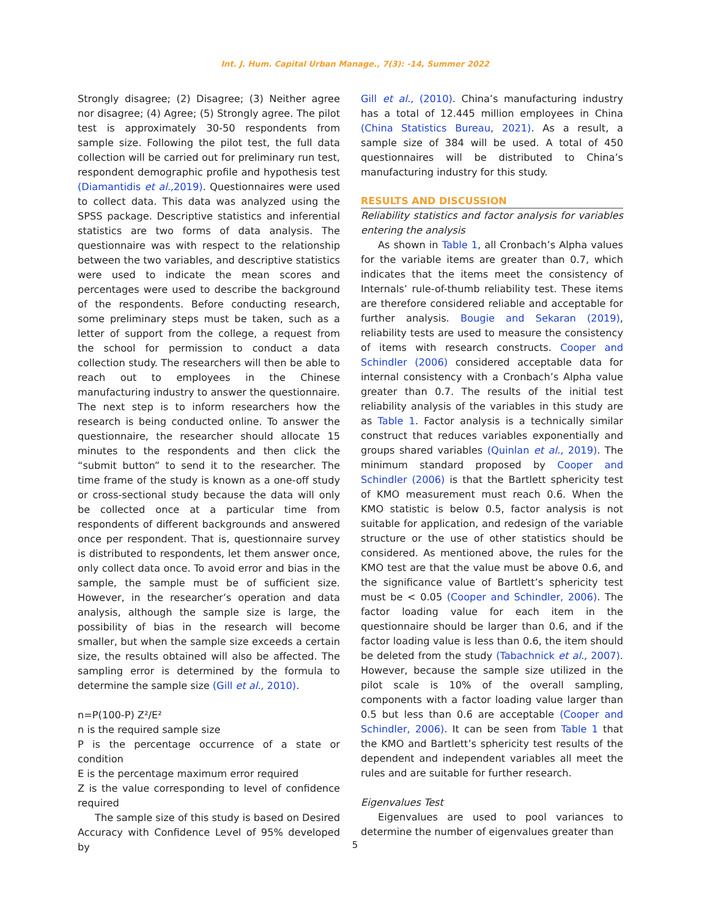Int. J. Hum. Capital Urban Manage., 7(3): -14, Summer 2022
Strongly disagree; (2) Disagree; (3) Neither agree nor disagree; (4) Agree; (5) Strongly agree. The pilot test is approximately 30-50 respondents from sample size. Following the pilot test, the full data collection will be carried out for preliminary run test, respondent demographic profile and hypothesis test (Diamantidis et al., 2019). Questionnaires were used to collect data. This data was analyzed using the SPSS package. Descriptive statistics and inferential statistics are two forms of data analysis. The questionnaire was with respect to the relationship between the two variables, and descriptive statistics were used to indicate the mean scores and percentages were used to describe the background of the respondents. Before conducting research, some preliminary steps must be taken, such as a letter of support from the college, a request from the school for permission to conduct a data collection study. The researchers will then be able to reach out to employees in the Chinese manufacturing industry to answer the questionnaire. The next step is to inform researchers how the research is being conducted online. To answer the questionnaire, the researcher should allocate 15 minutes to the respondents and then click the “submit button” to send it to the researcher. The time frame of the study is known as a one-off study or cross-sectional study because the data will only be collected once at a particular time from respondents of different backgrounds and answered once per respondent. That is, questionnaire survey is distributed to respondents, let them answer once, only collect data once. To avoid error and bias in the sample, the sample must be of sufficient size. However, in the researcher’s operation and data analysis, although the sample size is large, the possibility of bias in the research will become smaller, but when the sample size exceeds a certain size, the results obtained will also be affected. The sampling error is determined by the formula to determine the sample size (Gill et al., 2010).
n=P(100-P) Z²/E²
n is the required sample size
P is the percentage occurrence of a state or condition
E is the percentage maximum error required
Z is the value corresponding to level of confidence required
The sample size of this study is based on Desired Accuracy with Confidence Level of 95% developed by
Gill et al., (2010). China’s manufacturing industry has a total of 12.445 million employees in China (China Statistics Bureau, 2021). As a result, a sample size of 384 will be used. A total of 450 questionnaires will be distributed to China’s manufacturing industry for this study.
RESULTS AND DISCUSSION
Reliability statistics and factor analysis for variables entering the analysis
As shown in Table 1, all Cronbach’s Alpha values for the variable items are greater than 0.7, which indicates that the items meet the consistency of Internals’ rule-of-thumb reliability test. These items are therefore considered reliable and acceptable for further analysis. Bougie and Sekaran (2019), reliability tests are used to measure the consistency of items with research constructs. Cooper and Schindler (2006) considered acceptable data for internal consistency with a Cronbach’s Alpha value greater than 0.7. The results of the initial test reliability analysis of the variables in this study are as Table 1. Factor analysis is a technically similar construct that reduces variables exponentially and groups shared variables (Quinlan et al., 2019). The minimum standard proposed by Cooper and Schindler (2006) is that the Bartlett sphericity test of KMO measurement must reach 0.6. When the KMO statistic is below 0.5, factor analysis is not suitable for application, and redesign of the variable structure or the use of other statistics should be considered. As mentioned above, the rules for the KMO test are that the value must be above 0.6, and the significance value of Bartlett’s sphericity test must be < 0.05 (Cooper and Schindler, 2006). The factor loading value for each item in the questionnaire should be larger than 0.6, and if the factor loading value is less than 0.6, the item should be deleted from the study (Tabachnick et al., 2007). However, because the sample size utilized in the pilot scale is 10% of the overall sampling, components with a factor loading value larger than 0.5 but less than 0.6 are acceptable (Cooper and Schindler, 2006). It can be seen from Table 1 that the KMO and Bartlett’s sphericity test results of the dependent and independent variables all meet the rules and are suitable for further research.
Eigenvalues Test
Eigenvalues are used to pool variances to determine the number of eigenvalues greater than
5